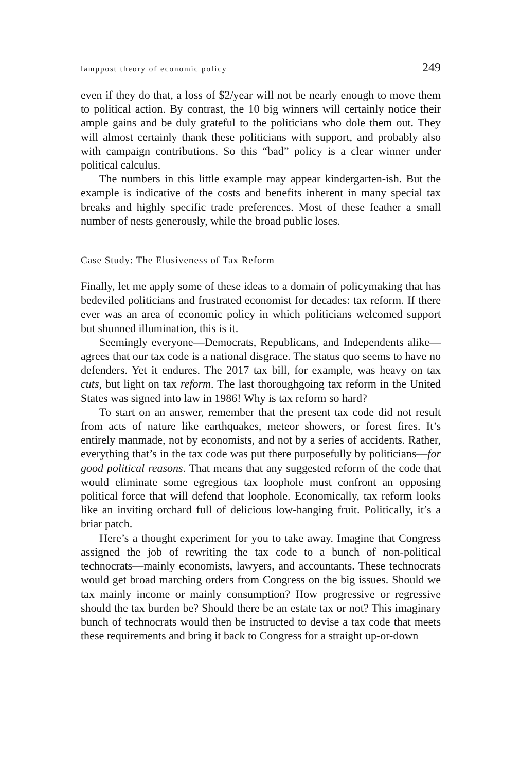lamppost theory of economic policy 249
even if they do that, a loss of $2/year will not be nearly enough to move them to political action. By contrast, the 10 big winners will certainly notice their ample gains and be duly grateful to the politicians who dole them out. They will almost certainly thank these politicians with support, and probably also with campaign contributions. So this “bad” policy is a clear winner under political calculus.
The numbers in this little example may appear kindergarten-ish. But the example is indicative of the costs and benefits inherent in many special tax breaks and highly specific trade preferences. Most of these feather a small number of nests generously, while the broad public loses.
Case Study: The Elusiveness of Tax Reform
Finally, let me apply some of these ideas to a domain of policymaking that has bedeviled politicians and frustrated economist for decades: tax reform. If there ever was an area of economic policy in which politicians welcomed support but shunned illumination, this is it.
Seemingly everyone—Democrats, Republicans, and Independents alike—agrees that our tax code is a national disgrace. The status quo seems to have no defenders. Yet it endures. The 2017 tax bill, for example, was heavy on tax cuts, but light on tax reform. The last thoroughgoing tax reform in the United States was signed into law in 1986! Why is tax reform so hard?
To start on an answer, remember that the present tax code did not result from acts of nature like earthquakes, meteor showers, or forest fires. It’s entirely manmade, not by economists, and not by a series of accidents. Rather, everything that’s in the tax code was put there purposefully by politicians—for good political reasons. That means that any suggested reform of the code that would eliminate some egregious tax loophole must confront an opposing political force that will defend that loophole. Economically, tax reform looks like an inviting orchard full of delicious low-hanging fruit. Politically, it’s a briar patch.
Here’s a thought experiment for you to take away. Imagine that Congress assigned the job of rewriting the tax code to a bunch of non-political technocrats—mainly economists, lawyers, and accountants. These technocrats would get broad marching orders from Congress on the big issues. Should we tax mainly income or mainly consumption? How progressive or regressive should the tax burden be? Should there be an estate tax or not? This imaginary bunch of technocrats would then be instructed to devise a tax code that meets these requirements and bring it back to Congress for a straight up-or-down